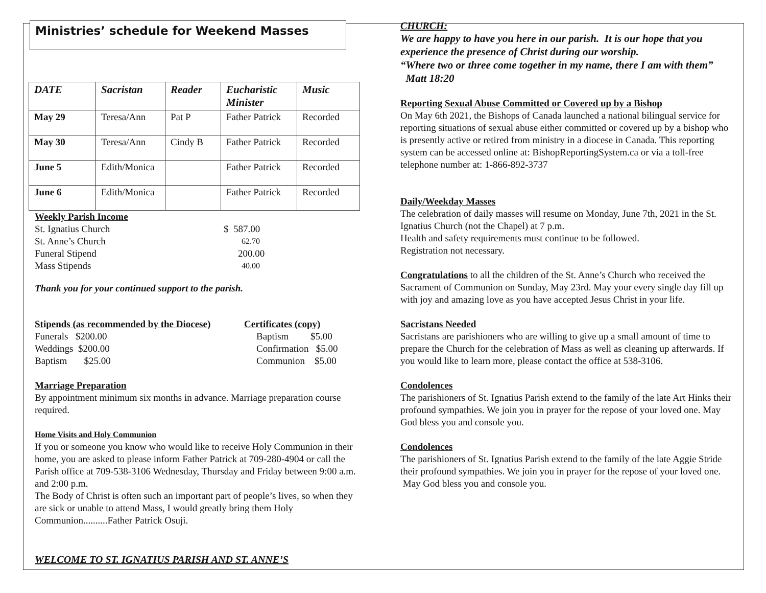Ministries’ schedule for Weekend Masses
| DATE | Sacristan | Reader | Eucharistic Minister | Music |
| --- | --- | --- | --- | --- |
| May 29 | Teresa/Ann | Pat P | Father Patrick | Recorded |
| May 30 | Teresa/Ann | Cindy B | Father Patrick | Recorded |
| June 5 | Edith/Monica | | Father Patrick | Recorded |
| June 6 | Edith/Monica | | Father Patrick | Recorded |
Weekly Parish Income
St. Ignatius Church $ 587.00
St. Anne’s Church
62.70
Funeral Stipend 200.00
Mass Stipends
40.00
Thank you for your continued support to the parish.
Stipends (as recommended by the Diocese)
Certificates (copy)
Funerals $200.00 Baptism $5.00
Weddings $200.00 Confirmation $5.00
Baptism $25.00 Communion $5.00
Marriage Preparation
By appointment minimum six months in advance. Marriage preparation course required.
Home Visits and Holy Communion
If you or someone you know who would like to receive Holy Communion in their home, you are asked to please inform Father Patrick at 709-280-4904 or call the Parish office at 709-538-3106 Wednesday, Thursday and Friday between 9:00 a.m. and 2:00 p.m.
The Body of Christ is often such an important part of people’s lives, so when they are sick or unable to attend Mass, I would greatly bring them Holy Communion..........Father Patrick Osuji.
WELCOME TO ST. IGNATIUS PARISH AND ST. ANNE’S
CHURCH:
We are happy to have you here in our parish. It is our hope that you experience the presence of Christ during our worship.
“Where two or three come together in my name, there I am with them” Matt 18:20
Reporting Sexual Abuse Committed or Covered up by a Bishop
On May 6th 2021, the Bishops of Canada launched a national bilingual service for reporting situations of sexual abuse either committed or covered up by a bishop who is presently active or retired from ministry in a diocese in Canada. This reporting system can be accessed online at: BishopReportingSystem.ca or via a toll-free telephone number at: 1-866-892-3737
Daily/Weekday Masses
The celebration of daily masses will resume on Monday, June 7th, 2021 in the St. Ignatius Church (not the Chapel) at 7 p.m.
Health and safety requirements must continue to be followed.
Registration not necessary.
Congratulations to all the children of the St. Anne’s Church who received the Sacrament of Communion on Sunday, May 23rd. May your every single day fill up with joy and amazing love as you have accepted Jesus Christ in your life.
Sacristans Needed
Sacristans are parishioners who are willing to give up a small amount of time to prepare the Church for the celebration of Mass as well as cleaning up afterwards. If you would like to learn more, please contact the office at 538-3106.
Condolences
The parishioners of St. Ignatius Parish extend to the family of the late Art Hinks their profound sympathies. We join you in prayer for the repose of your loved one. May God bless you and console you.
Condolences
The parishioners of St. Ignatius Parish extend to the family of the late Aggie Stride their profound sympathies. We join you in prayer for the repose of your loved one. May God bless you and console you.